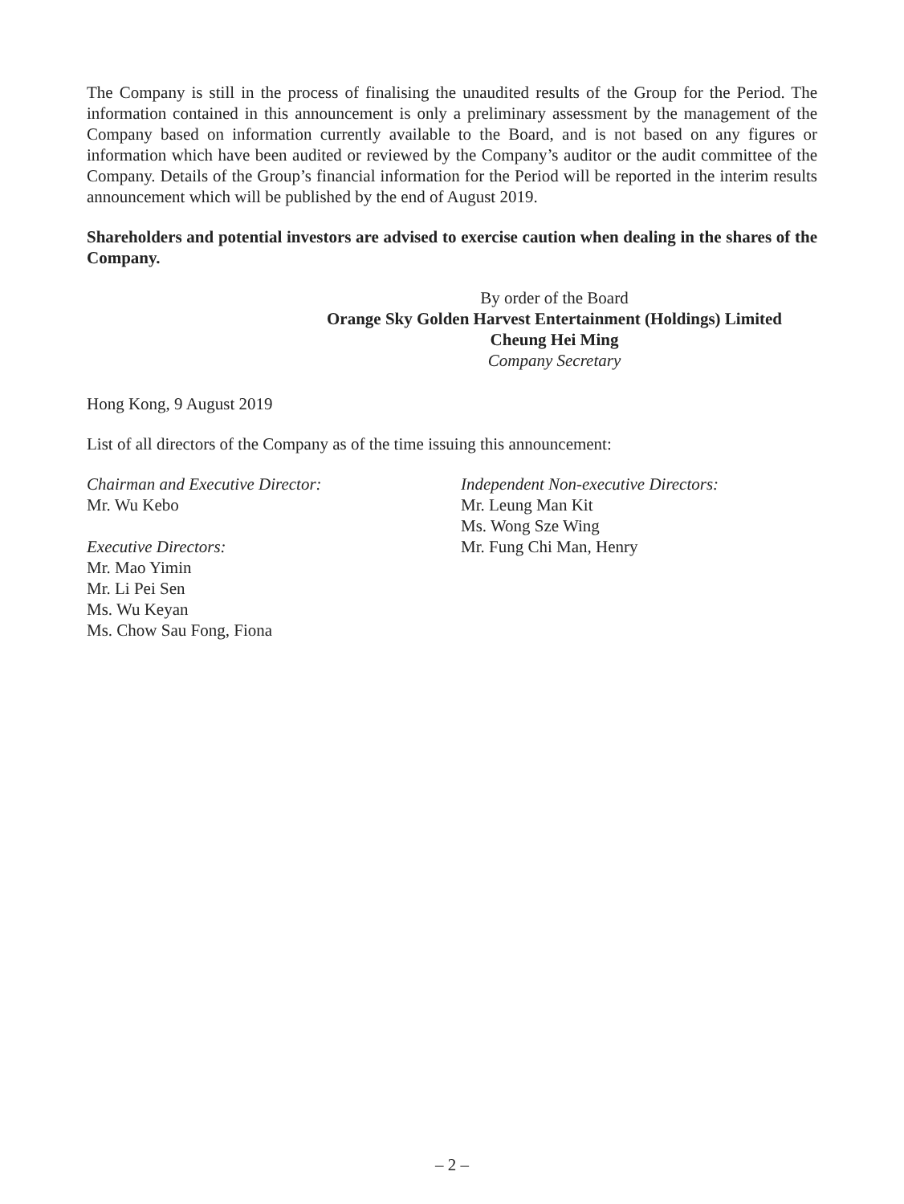The Company is still in the process of finalising the unaudited results of the Group for the Period. The information contained in this announcement is only a preliminary assessment by the management of the Company based on information currently available to the Board, and is not based on any figures or information which have been audited or reviewed by the Company’s auditor or the audit committee of the Company. Details of the Group’s financial information for the Period will be reported in the interim results announcement which will be published by the end of August 2019.
Shareholders and potential investors are advised to exercise caution when dealing in the shares of the Company.
By order of the Board
Orange Sky Golden Harvest Entertainment (Holdings) Limited
Cheung Hei Ming
Company Secretary
Hong Kong, 9 August 2019
List of all directors of the Company as of the time issuing this announcement:
Chairman and Executive Director:
Mr. Wu Kebo
Executive Directors:
Mr. Mao Yimin
Mr. Li Pei Sen
Ms. Wu Keyan
Ms. Chow Sau Fong, Fiona
Independent Non-executive Directors:
Mr. Leung Man Kit
Ms. Wong Sze Wing
Mr. Fung Chi Man, Henry
– 2 –